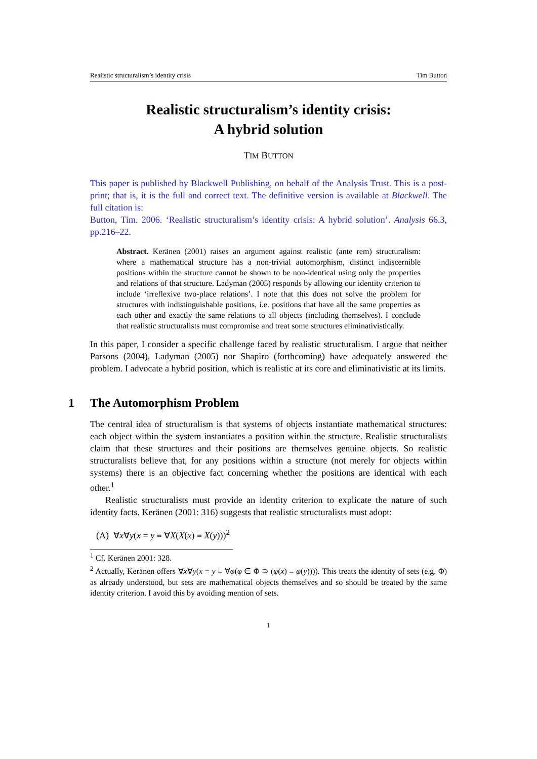Realistic structuralism’s identity crisis Tim Button
Realistic structuralism’s identity crisis:
A hybrid solution
TIM BUTTON
This paper is published by Blackwell Publishing, on behalf of the Analysis Trust. This is a post-print; that is, it is the full and correct text. The definitive version is available at Blackwell. The full citation is:
Button, Tim. 2006. ‘Realistic structuralism’s identity crisis: A hybrid solution’. Analysis 66.3, pp.216–22.
Abstract. Keränen (2001) raises an argument against realistic (ante rem) structuralism: where a mathematical structure has a non-trivial automorphism, distinct indiscernible positions within the structure cannot be shown to be non-identical using only the properties and relations of that structure. Ladyman (2005) responds by allowing our identity criterion to include ‘irreflexive two-place relations’. I note that this does not solve the problem for structures with indistinguishable positions, i.e. positions that have all the same properties as each other and exactly the same relations to all objects (including themselves). I conclude that realistic structuralists must compromise and treat some structures eliminativistically.
In this paper, I consider a specific challenge faced by realistic structuralism. I argue that neither Parsons (2004), Ladyman (2005) nor Shapiro (forthcoming) have adequately answered the problem. I advocate a hybrid position, which is realistic at its core and eliminativistic at its limits.
1 The Automorphism Problem
The central idea of structuralism is that systems of objects instantiate mathematical structures: each object within the system instantiates a position within the structure. Realistic structuralists claim that these structures and their positions are themselves genuine objects. So realistic structuralists believe that, for any positions within a structure (not merely for objects within systems) there is an objective fact concerning whether the positions are identical with each other.<sup>1</sup>
Realistic structuralists must provide an identity criterion to explicate the nature of such identity facts. Keränen (2001: 316) suggests that realistic structuralists must adopt:
(A) ∀x∀y(x = y ≡ ∀X(X(x) ≡ X(y)))<sup>2</sup>
<sup>1</sup> Cf. Keränen 2001: 328.
<sup>2</sup> Actually, Keränen offers ∀x∀y(x = y ≡ ∀φ(φ ∈ Φ ⊃ (φ(x) ≡ φ(y)))). This treats the identity of sets (e.g. Φ) as already understood, but sets are mathematical objects themselves and so should be treated by the same identity criterion. I avoid this by avoiding mention of sets.
1